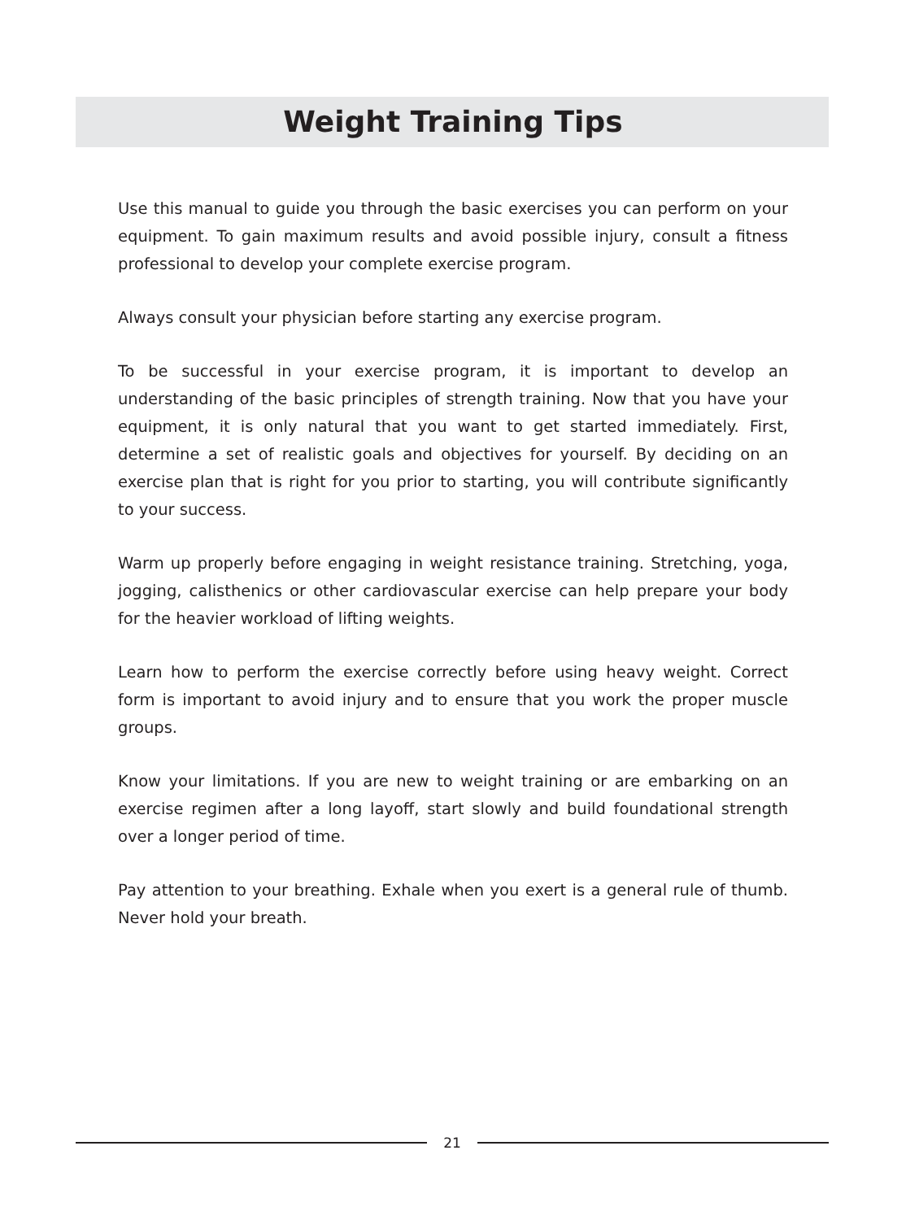Weight Training Tips
Use this manual to guide you through the basic exercises you can perform on your equipment. To gain maximum results and avoid possible injury, consult a fitness professional to develop your complete exercise program.
Always consult your physician before starting any exercise program.
To be successful in your exercise program, it is important to develop an understanding of the basic principles of strength training. Now that you have your equipment, it is only natural that you want to get started immediately. First, determine a set of realistic goals and objectives for yourself. By deciding on an exercise plan that is right for you prior to starting, you will contribute significantly to your success.
Warm up properly before engaging in weight resistance training. Stretching, yoga, jogging, calisthenics or other cardiovascular exercise can help prepare your body for the heavier workload of lifting weights.
Learn how to perform the exercise correctly before using heavy weight. Correct form is important to avoid injury and to ensure that you work the proper muscle groups.
Know your limitations. If you are new to weight training or are embarking on an exercise regimen after a long layoff, start slowly and build foundational strength over a longer period of time.
Pay attention to your breathing. Exhale when you exert is a general rule of thumb. Never hold your breath.
21